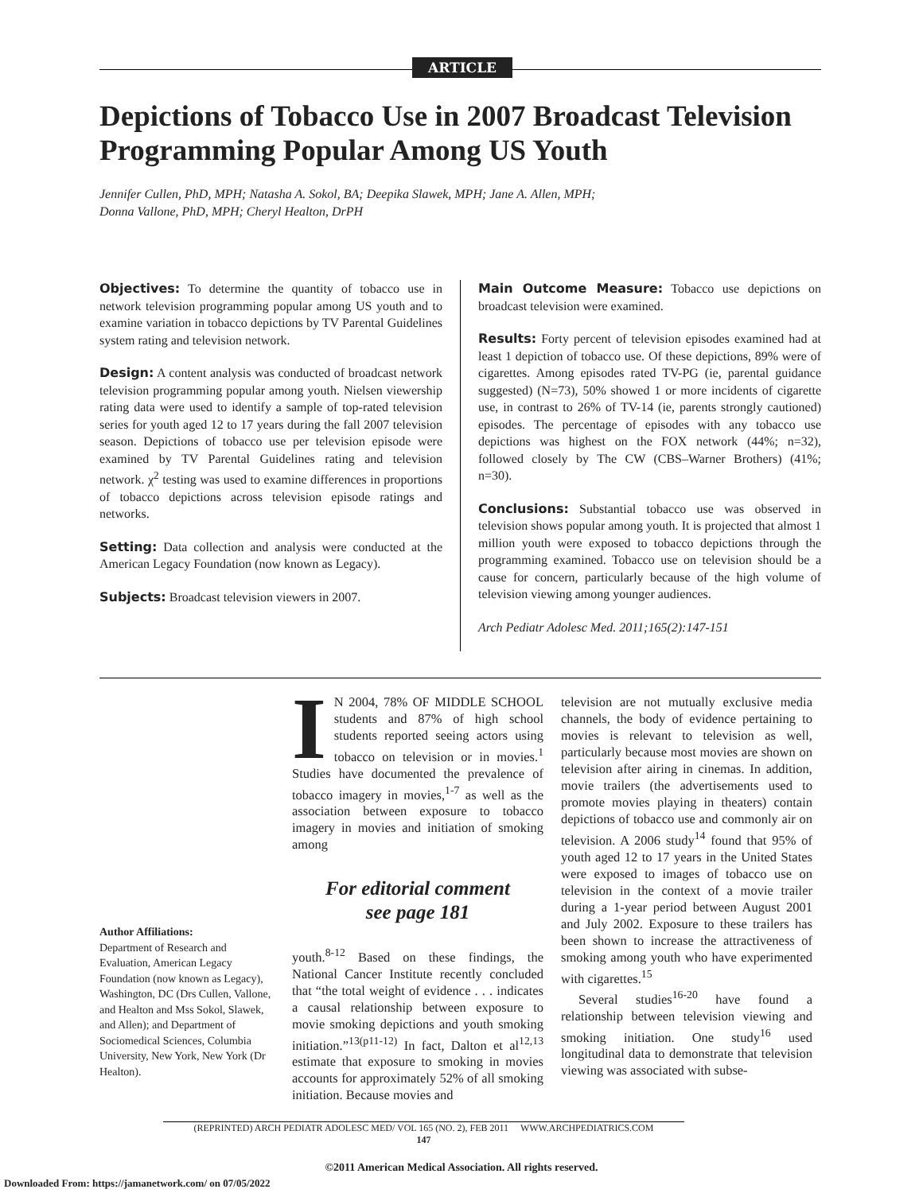ARTICLE
Depictions of Tobacco Use in 2007 Broadcast Television Programming Popular Among US Youth
Jennifer Cullen, PhD, MPH; Natasha A. Sokol, BA; Deepika Slawek, MPH; Jane A. Allen, MPH;
Donna Vallone, PhD, MPH; Cheryl Healton, DrPH
Objectives: To determine the quantity of tobacco use in network television programming popular among US youth and to examine variation in tobacco depictions by TV Parental Guidelines system rating and television network.
Design: A content analysis was conducted of broadcast network television programming popular among youth. Nielsen viewership rating data were used to identify a sample of top-rated television series for youth aged 12 to 17 years during the fall 2007 television season. Depictions of tobacco use per television episode were examined by TV Parental Guidelines rating and television network. χ<sup>2</sup> testing was used to examine differences in proportions of tobacco depictions across television episode ratings and networks.
Setting: Data collection and analysis were conducted at the American Legacy Foundation (now known as Legacy).
Subjects: Broadcast television viewers in 2007.
Main Outcome Measure: Tobacco use depictions on broadcast television were examined.
Results: Forty percent of television episodes examined had at least 1 depiction of tobacco use. Of these depictions, 89% were of cigarettes. Among episodes rated TV-PG (ie, parental guidance suggested) (N=73), 50% showed 1 or more incidents of cigarette use, in contrast to 26% of TV-14 (ie, parents strongly cautioned) episodes. The percentage of episodes with any tobacco use depictions was highest on the FOX network (44%; n=32), followed closely by The CW (CBS–Warner Brothers) (41%; n=30).
Conclusions: Substantial tobacco use was observed in television shows popular among youth. It is projected that almost 1 million youth were exposed to tobacco depictions through the programming examined. Tobacco use on television should be a cause for concern, particularly because of the high volume of television viewing among younger audiences.
Arch Pediatr Adolesc Med. 2011;165(2):147-151
Author Affiliations:
Department of Research and Evaluation, American Legacy Foundation (now known as Legacy), Washington, DC (Drs Cullen, Vallone, and Healton and Mss Sokol, Slawek, and Allen); and Department of Sociomedical Sciences, Columbia University, New York, New York (Dr Healton).
IN 2004, 78% OF MIDDLE SCHOOL students and 87% of high school students reported seeing actors using tobacco on television or in movies.<sup>1</sup> Studies have documented the prevalence of tobacco imagery in movies,<sup>1-7</sup> as well as the association between exposure to tobacco imagery in movies and initiation of smoking among
For editorial comment
see page 181
youth.<sup>8-12</sup> Based on these findings, the National Cancer Institute recently concluded that “the total weight of evidence . . . indicates a causal relationship between exposure to movie smoking depictions and youth smoking initiation.”<sup>13(p11-12)</sup> In fact, Dalton et al<sup>12,13</sup> estimate that exposure to smoking in movies accounts for approximately 52% of all smoking initiation. Because movies and
television are not mutually exclusive media channels, the body of evidence pertaining to movies is relevant to television as well, particularly because most movies are shown on television after airing in cinemas. In addition, movie trailers (the advertisements used to promote movies playing in theaters) contain depictions of tobacco use and commonly air on television. A 2006 study<sup>14</sup> found that 95% of youth aged 12 to 17 years in the United States were exposed to images of tobacco use on television in the context of a movie trailer during a 1-year period between August 2001 and July 2002. Exposure to these trailers has been shown to increase the attractiveness of smoking among youth who have experimented with cigarettes.<sup>15</sup>
Several studies<sup>16-20</sup> have found a relationship between television viewing and smoking initiation. One study<sup>16</sup> used longitudinal data to demonstrate that television viewing was associated with subse-
(REPRINTED) ARCH PEDIATR ADOLESC MED/ VOL 165 (NO. 2), FEB 2011 WWW.ARCHPEDIATRICS.COM
147
©2011 American Medical Association. All rights reserved.
Downloaded From: https://jamanetwork.com/ on 07/05/2022